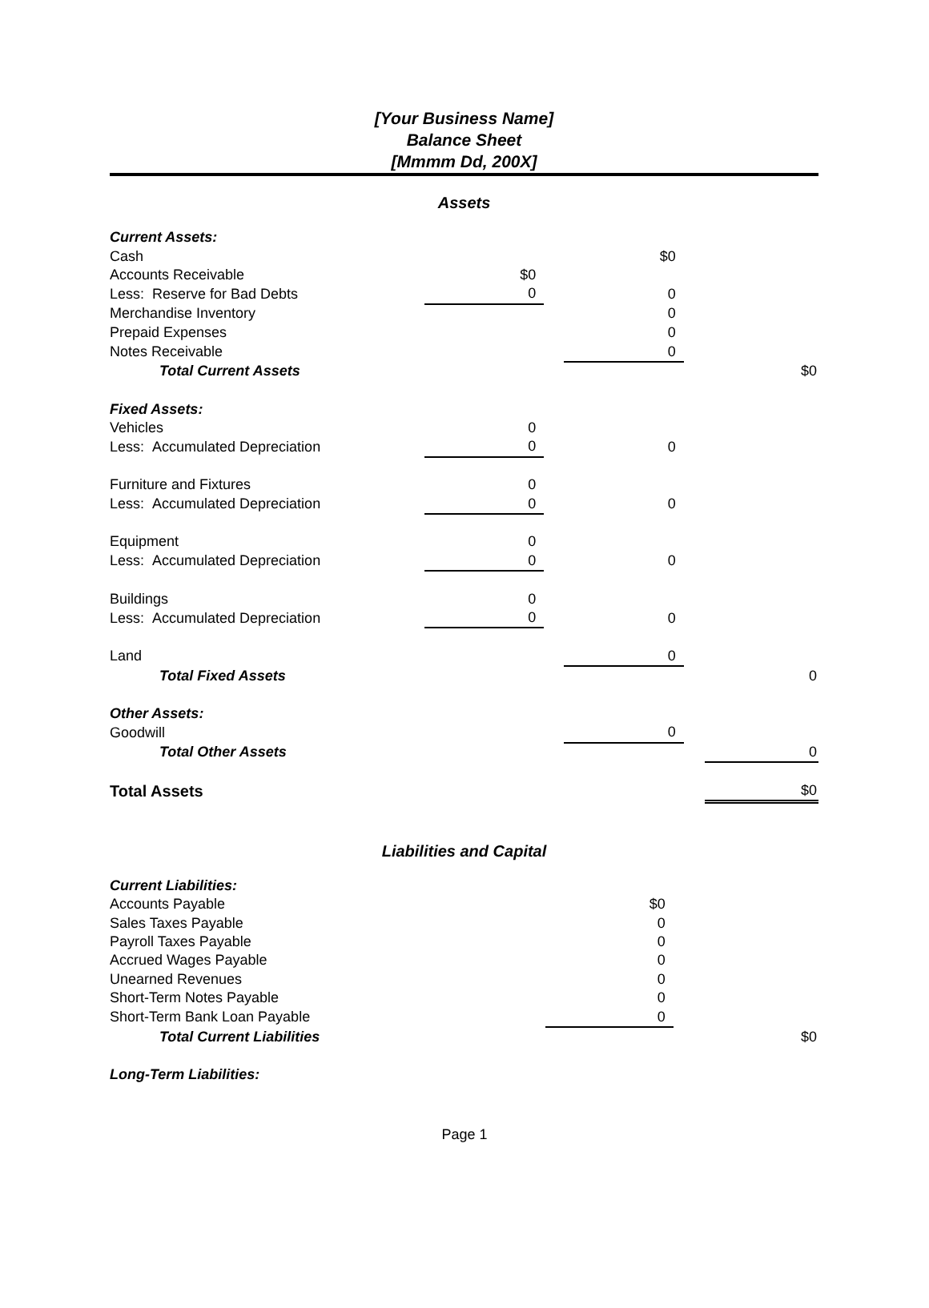[Your Business Name]
Balance Sheet
[Mmmm Dd, 200X]
Assets
| Current Assets: | | | | | |
| Cash | | | $0 | | |
| Accounts Receivable | $0 | | | | |
| Less: Reserve for Bad Debts | 0 | | 0 | | |
| Merchandise Inventory | | | 0 | | |
| Prepaid Expenses | | | 0 | | |
| Notes Receivable | | | 0 | | |
| Total Current Assets | | | | | $0 |
| Fixed Assets: | | | | | |
| Vehicles | 0 | | | | |
| Less: Accumulated Depreciation | 0 | | 0 | | |
| Furniture and Fixtures | 0 | | | | |
| Less: Accumulated Depreciation | 0 | | 0 | | |
| Equipment | 0 | | | | |
| Less: Accumulated Depreciation | 0 | | 0 | | |
| Buildings | 0 | | | | |
| Less: Accumulated Depreciation | 0 | | 0 | | |
| Land | | | 0 | | |
| Total Fixed Assets | | | | | 0 |
| Other Assets: | | | | | |
| Goodwill | | | 0 | | |
| Total Other Assets | | | | | 0 |
| Total Assets | | | | | $0 |
Liabilities and Capital
| Current Liabilities: | | | | | |
| Accounts Payable | | | $0 | | |
| Sales Taxes Payable | | | 0 | | |
| Payroll Taxes Payable | | | 0 | | |
| Accrued Wages Payable | | | 0 | | |
| Unearned Revenues | | | 0 | | |
| Short-Term Notes Payable | | | 0 | | |
| Short-Term Bank Loan Payable | | | 0 | | |
| Total Current Liabilities | | | | | $0 |
| Long-Term Liabilities: | | | | | |
Page 1